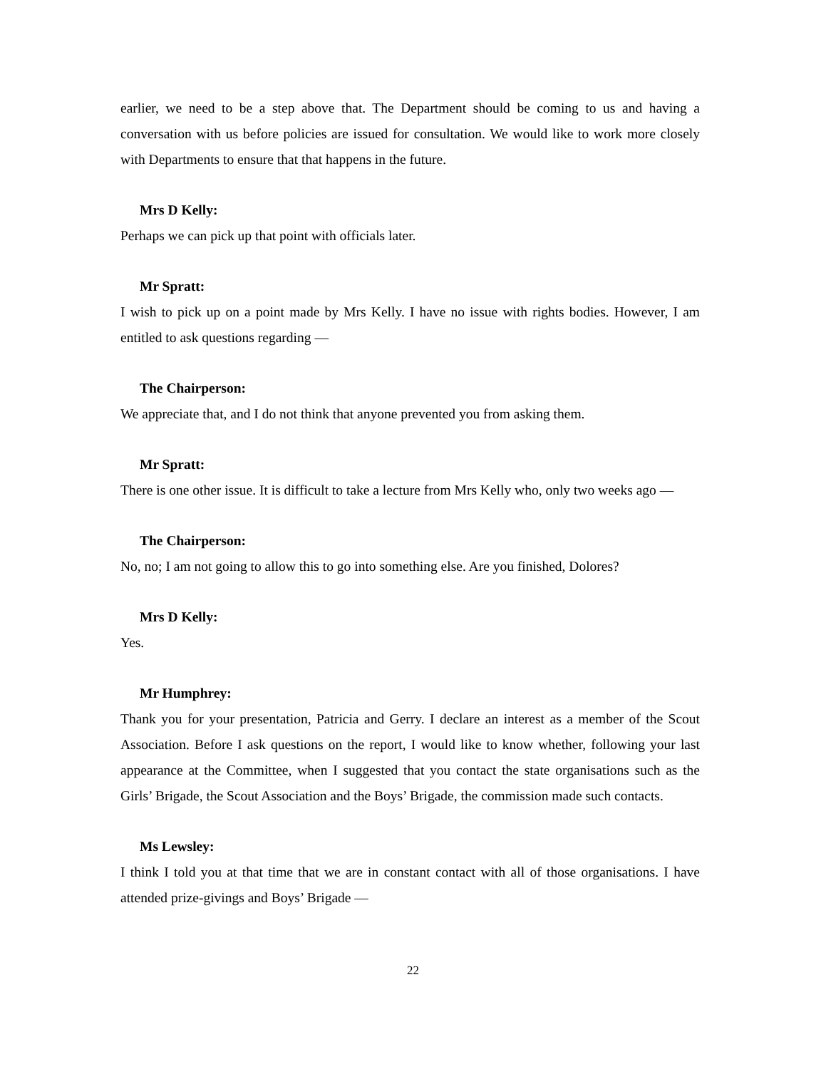earlier, we need to be a step above that. The Department should be coming to us and having a conversation with us before policies are issued for consultation. We would like to work more closely with Departments to ensure that that happens in the future.
Mrs D Kelly:
Perhaps we can pick up that point with officials later.
Mr Spratt:
I wish to pick up on a point made by Mrs Kelly. I have no issue with rights bodies. However, I am entitled to ask questions regarding —
The Chairperson:
We appreciate that, and I do not think that anyone prevented you from asking them.
Mr Spratt:
There is one other issue. It is difficult to take a lecture from Mrs Kelly who, only two weeks ago —
The Chairperson:
No, no; I am not going to allow this to go into something else. Are you finished, Dolores?
Mrs D Kelly:
Yes.
Mr Humphrey:
Thank you for your presentation, Patricia and Gerry. I declare an interest as a member of the Scout Association. Before I ask questions on the report, I would like to know whether, following your last appearance at the Committee, when I suggested that you contact the state organisations such as the Girls’ Brigade, the Scout Association and the Boys’ Brigade, the commission made such contacts.
Ms Lewsley:
I think I told you at that time that we are in constant contact with all of those organisations. I have attended prize-givings and Boys’ Brigade —
22